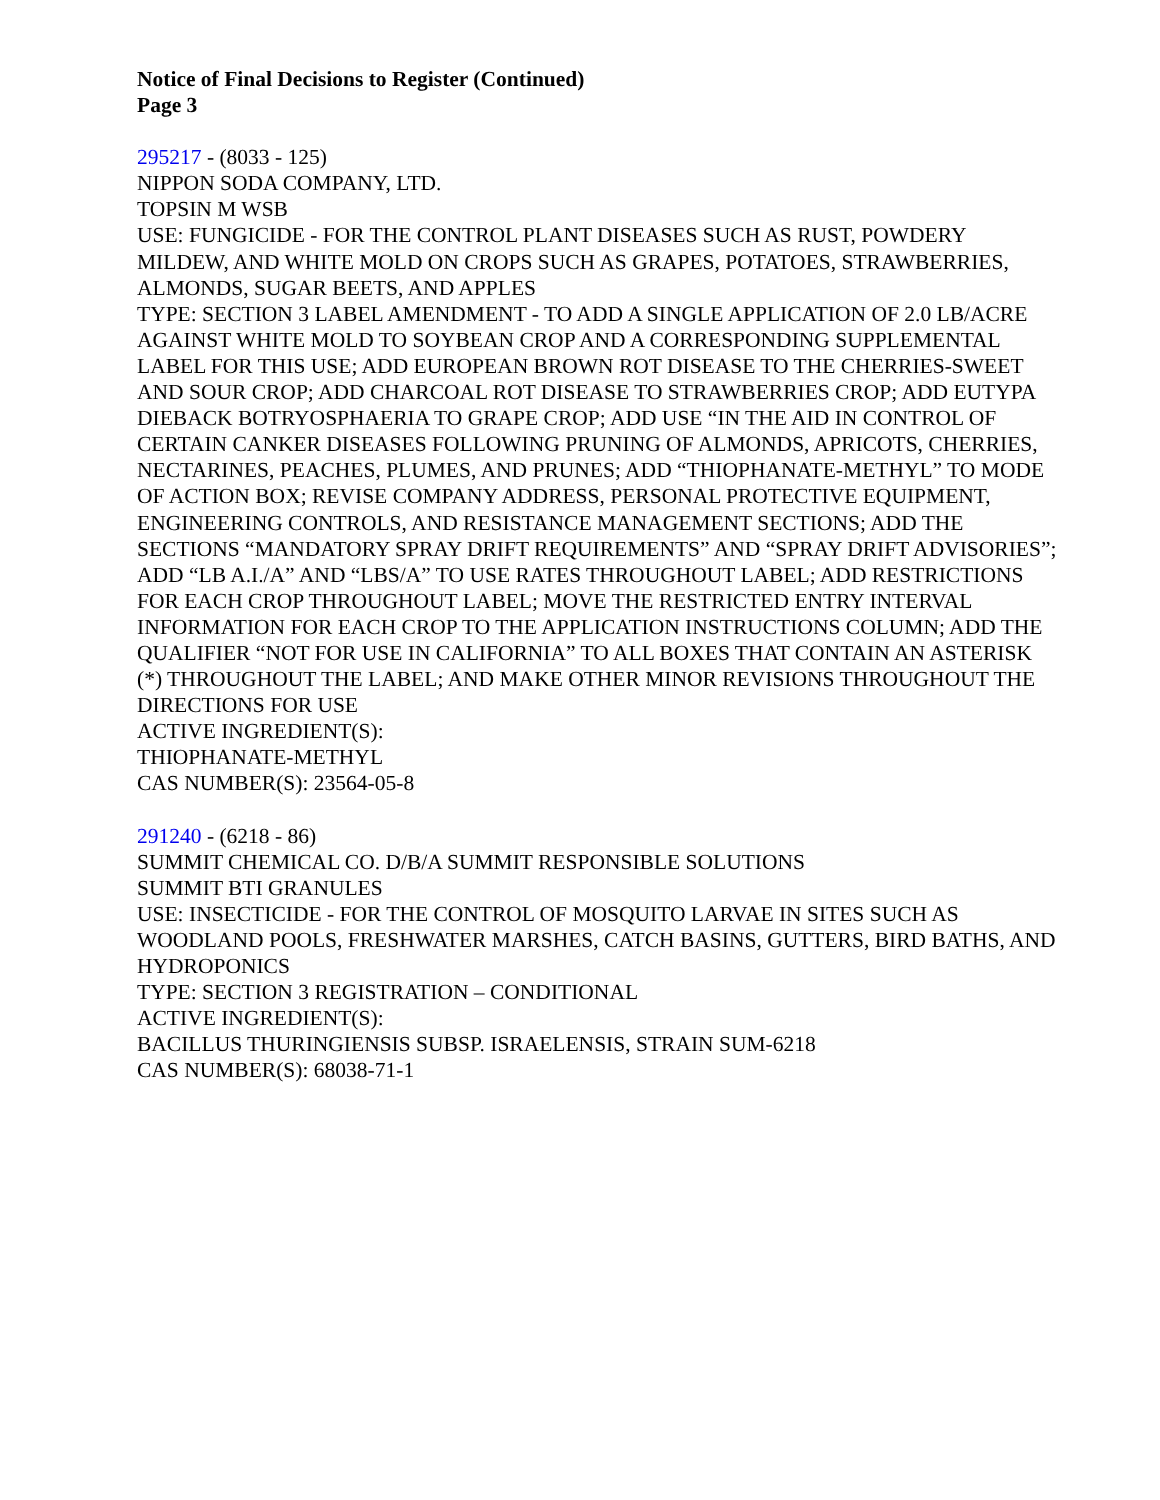Notice of Final Decisions to Register (Continued)
Page 3
295217 - (8033 - 125)
NIPPON SODA COMPANY, LTD.
TOPSIN M WSB
USE: FUNGICIDE - FOR THE CONTROL PLANT DISEASES SUCH AS RUST, POWDERY MILDEW, AND WHITE MOLD ON CROPS SUCH AS GRAPES, POTATOES, STRAWBERRIES, ALMONDS, SUGAR BEETS, AND APPLES
TYPE: SECTION 3 LABEL AMENDMENT - TO ADD A SINGLE APPLICATION OF 2.0 LB/ACRE AGAINST WHITE MOLD TO SOYBEAN CROP AND A CORRESPONDING SUPPLEMENTAL LABEL FOR THIS USE; ADD EUROPEAN BROWN ROT DISEASE TO THE CHERRIES-SWEET AND SOUR CROP; ADD CHARCOAL ROT DISEASE TO STRAWBERRIES CROP; ADD EUTYPA DIEBACK BOTRYOSPHAERIA TO GRAPE CROP; ADD USE “IN THE AID IN CONTROL OF CERTAIN CANKER DISEASES FOLLOWING PRUNING OF ALMONDS, APRICOTS, CHERRIES, NECTARINES, PEACHES, PLUMES, AND PRUNES; ADD “THIOPHANATE-METHYL” TO MODE OF ACTION BOX; REVISE COMPANY ADDRESS, PERSONAL PROTECTIVE EQUIPMENT, ENGINEERING CONTROLS, AND RESISTANCE MANAGEMENT SECTIONS; ADD THE SECTIONS “MANDATORY SPRAY DRIFT REQUIREMENTS” AND “SPRAY DRIFT ADVISORIES”; ADD “LB A.I./A” AND “LBS/A” TO USE RATES THROUGHOUT LABEL; ADD RESTRICTIONS FOR EACH CROP THROUGHOUT LABEL; MOVE THE RESTRICTED ENTRY INTERVAL INFORMATION FOR EACH CROP TO THE APPLICATION INSTRUCTIONS COLUMN; ADD THE QUALIFIER “NOT FOR USE IN CALIFORNIA” TO ALL BOXES THAT CONTAIN AN ASTERISK (*) THROUGHOUT THE LABEL; AND MAKE OTHER MINOR REVISIONS THROUGHOUT THE DIRECTIONS FOR USE
ACTIVE INGREDIENT(S):
THIOPHANATE-METHYL
CAS NUMBER(S): 23564-05-8
291240 - (6218 - 86)
SUMMIT CHEMICAL CO. D/B/A SUMMIT RESPONSIBLE SOLUTIONS
SUMMIT BTI GRANULES
USE: INSECTICIDE - FOR THE CONTROL OF MOSQUITO LARVAE IN SITES SUCH AS WOODLAND POOLS, FRESHWATER MARSHES, CATCH BASINS, GUTTERS, BIRD BATHS, AND HYDROPONICS
TYPE: SECTION 3 REGISTRATION – CONDITIONAL
ACTIVE INGREDIENT(S):
BACILLUS THURINGIENSIS SUBSP. ISRAELENSIS, STRAIN SUM-6218
CAS NUMBER(S): 68038-71-1